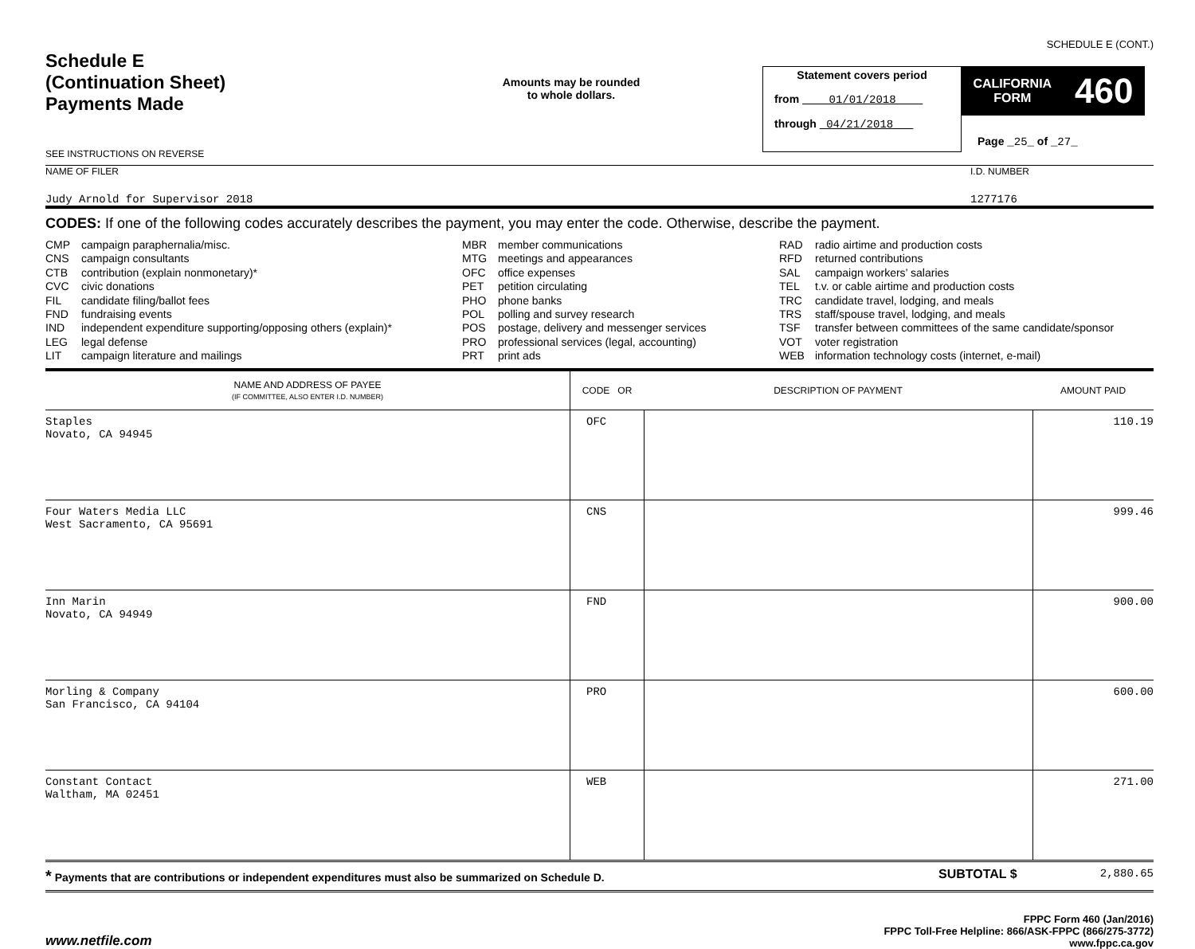SCHEDULE E (CONT.)
Schedule E
(Continuation Sheet)
Payments Made
SEE INSTRUCTIONS ON REVERSE
Amounts may be rounded
to whole dollars.
Statement covers period
from 01/01/2018
through 04/21/2018
CALIFORNIA
FORM 460
Page _25_ of _27_
NAME OF FILER
Judy Arnold for Supervisor 2018
I.D. NUMBER
1277176
CODES: If one of the following codes accurately describes the payment, you may enter the code. Otherwise, describe the payment.
CMP campaign paraphernalia/misc.
CNS campaign consultants
CTB contribution (explain nonmonetary)*
CVC civic donations
FIL candidate filing/ballot fees
FND fundraising events
IND independent expenditure supporting/opposing others (explain)*
LEG legal defense
LIT campaign literature and mailings
MBR member communications
MTG meetings and appearances
OFC office expenses
PET petition circulating
PHO phone banks
POL polling and survey research
POS postage, delivery and messenger services
PRO professional services (legal, accounting)
PRT print ads
RAD radio airtime and production costs
RFD returned contributions
SAL campaign workers’ salaries
TEL t.v. or cable airtime and production costs
TRC candidate travel, lodging, and meals
TRS staff/spouse travel, lodging, and meals
TSF transfer between committees of the same candidate/sponsor
VOT voter registration
WEB information technology costs (internet, e-mail)
| NAME AND ADDRESS OF PAYEE (IF COMMITTEE, ALSO ENTER I.D. NUMBER) | CODE OR | DESCRIPTION OF PAYMENT | AMOUNT PAID |
| --- | --- | --- | --- |
| Staples Novato, CA 94945 | OFC | | 110.19 |
| Four Waters Media LLC West Sacramento, CA 95691 | CNS | | 999.46 |
| Inn Marin Novato, CA 94949 | FND | | 900.00 |
| Morling & Company San Francisco, CA 94104 | PRO | | 600.00 |
| Constant Contact Waltham, MA 02451 | WEB | | 271.00 |
* Payments that are contributions or independent expenditures must also be summarized on Schedule D.
SUBTOTAL $ 2,880.65
www.netfile.com
FPPC Form 460 (Jan/2016)
FPPC Toll-Free Helpline: 866/ASK-FPPC (866/275-3772)
www.fppc.ca.gov